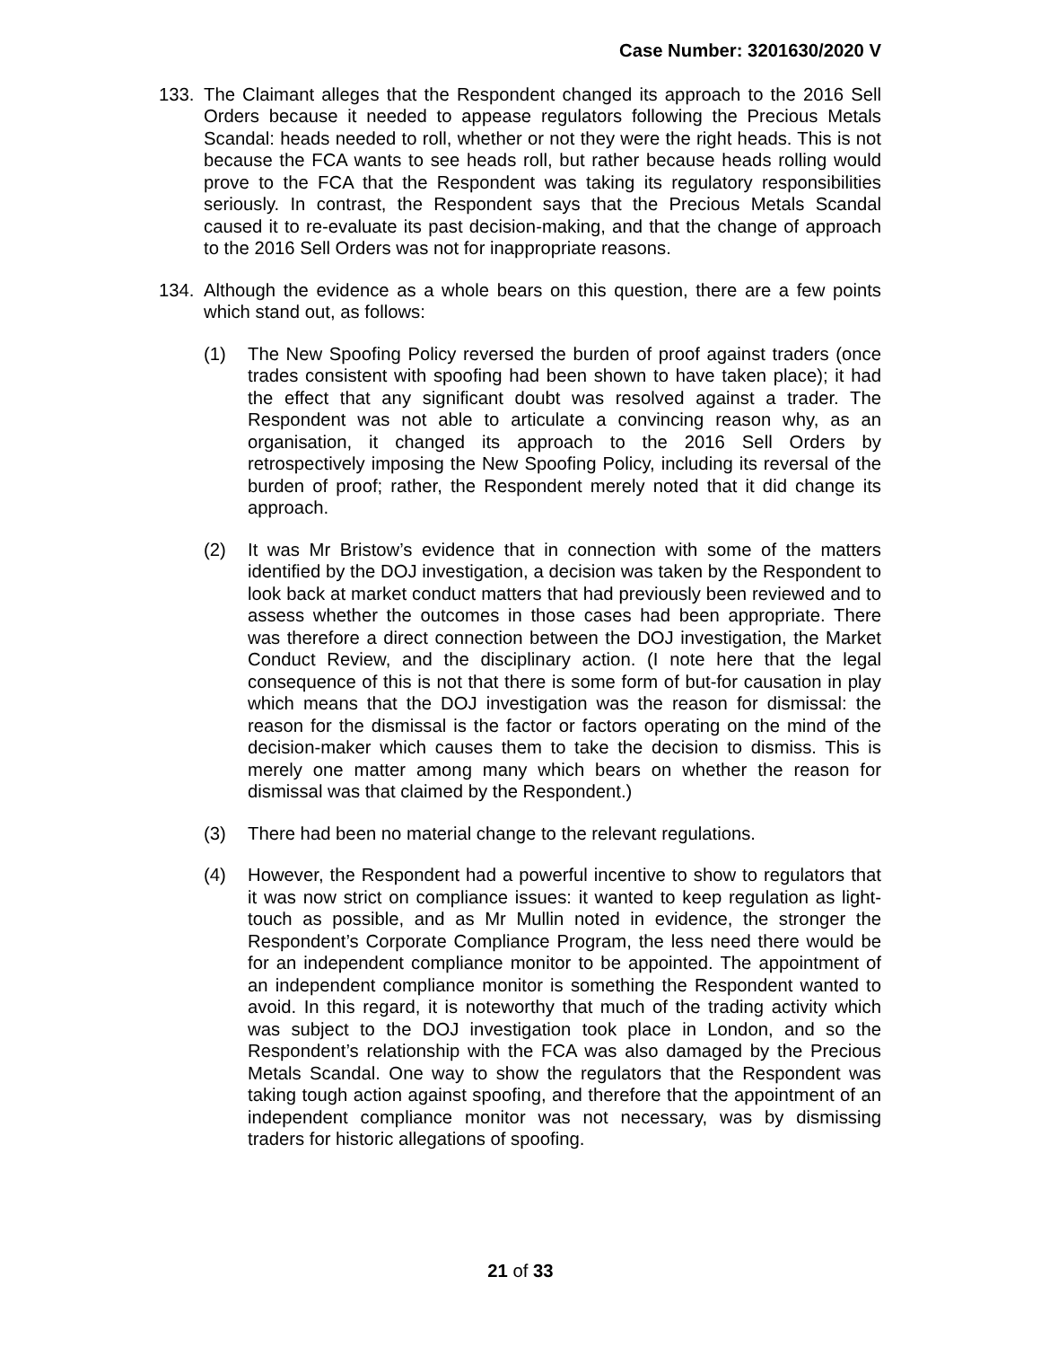Case Number: 3201630/2020 V
133. The Claimant alleges that the Respondent changed its approach to the 2016 Sell Orders because it needed to appease regulators following the Precious Metals Scandal: heads needed to roll, whether or not they were the right heads. This is not because the FCA wants to see heads roll, but rather because heads rolling would prove to the FCA that the Respondent was taking its regulatory responsibilities seriously. In contrast, the Respondent says that the Precious Metals Scandal caused it to re-evaluate its past decision-making, and that the change of approach to the 2016 Sell Orders was not for inappropriate reasons.
134. Although the evidence as a whole bears on this question, there are a few points which stand out, as follows:
(1) The New Spoofing Policy reversed the burden of proof against traders (once trades consistent with spoofing had been shown to have taken place); it had the effect that any significant doubt was resolved against a trader. The Respondent was not able to articulate a convincing reason why, as an organisation, it changed its approach to the 2016 Sell Orders by retrospectively imposing the New Spoofing Policy, including its reversal of the burden of proof; rather, the Respondent merely noted that it did change its approach.
(2) It was Mr Bristow’s evidence that in connection with some of the matters identified by the DOJ investigation, a decision was taken by the Respondent to look back at market conduct matters that had previously been reviewed and to assess whether the outcomes in those cases had been appropriate. There was therefore a direct connection between the DOJ investigation, the Market Conduct Review, and the disciplinary action. (I note here that the legal consequence of this is not that there is some form of but-for causation in play which means that the DOJ investigation was the reason for dismissal: the reason for the dismissal is the factor or factors operating on the mind of the decision-maker which causes them to take the decision to dismiss. This is merely one matter among many which bears on whether the reason for dismissal was that claimed by the Respondent.)
(3) There had been no material change to the relevant regulations.
(4) However, the Respondent had a powerful incentive to show to regulators that it was now strict on compliance issues: it wanted to keep regulation as light-touch as possible, and as Mr Mullin noted in evidence, the stronger the Respondent’s Corporate Compliance Program, the less need there would be for an independent compliance monitor to be appointed. The appointment of an independent compliance monitor is something the Respondent wanted to avoid. In this regard, it is noteworthy that much of the trading activity which was subject to the DOJ investigation took place in London, and so the Respondent’s relationship with the FCA was also damaged by the Precious Metals Scandal. One way to show the regulators that the Respondent was taking tough action against spoofing, and therefore that the appointment of an independent compliance monitor was not necessary, was by dismissing traders for historic allegations of spoofing.
21 of 33